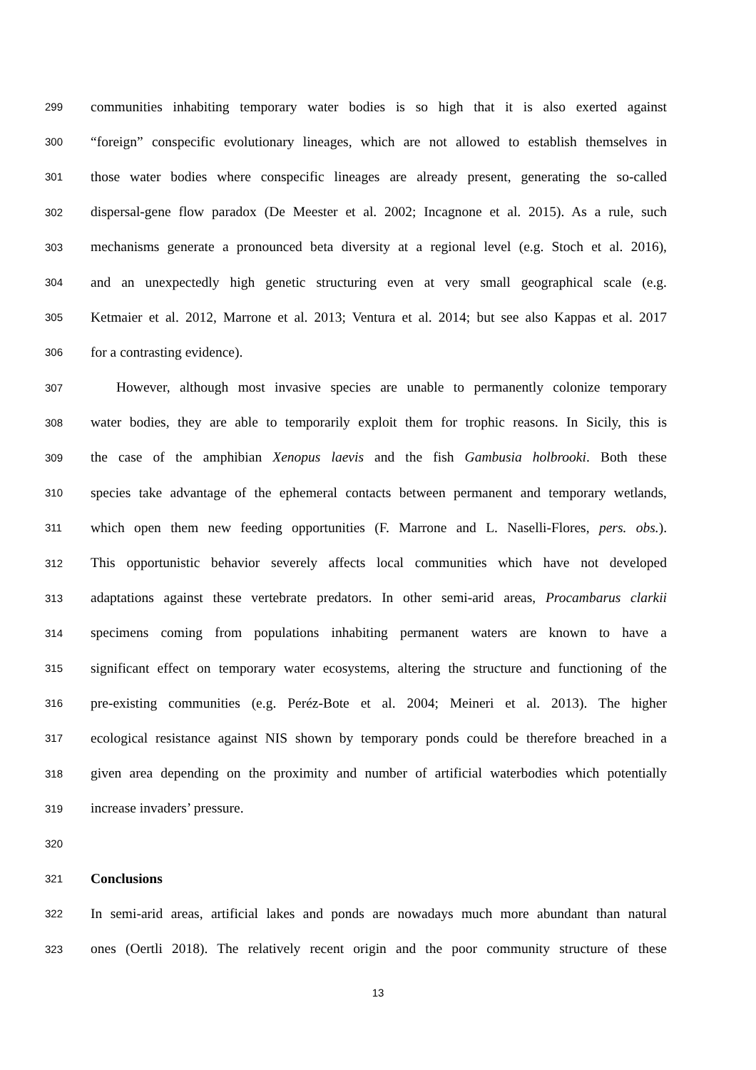299 communities inhabiting temporary water bodies is so high that it is also exerted against
300 “foreign” conspecific evolutionary lineages, which are not allowed to establish themselves in
301 those water bodies where conspecific lineages are already present, generating the so-called
302 dispersal-gene flow paradox (De Meester et al. 2002; Incagnone et al. 2015). As a rule, such
303 mechanisms generate a pronounced beta diversity at a regional level (e.g. Stoch et al. 2016),
304 and an unexpectedly high genetic structuring even at very small geographical scale (e.g.
305 Ketmaier et al. 2012, Marrone et al. 2013; Ventura et al. 2014; but see also Kappas et al. 2017
306 for a contrasting evidence).
307 However, although most invasive species are unable to permanently colonize temporary
308 water bodies, they are able to temporarily exploit them for trophic reasons. In Sicily, this is
309 the case of the amphibian Xenopus laevis and the fish Gambusia holbrooki. Both these
310 species take advantage of the ephemeral contacts between permanent and temporary wetlands,
311 which open them new feeding opportunities (F. Marrone and L. Naselli-Flores, pers. obs.).
312 This opportunistic behavior severely affects local communities which have not developed
313 adaptations against these vertebrate predators. In other semi-arid areas, Procambarus clarkii
314 specimens coming from populations inhabiting permanent waters are known to have a
315 significant effect on temporary water ecosystems, altering the structure and functioning of the
316 pre-existing communities (e.g. Peréz-Bote et al. 2004; Meineri et al. 2013). The higher
317 ecological resistance against NIS shown by temporary ponds could be therefore breached in a
318 given area depending on the proximity and number of artificial waterbodies which potentially
319 increase invaders’ pressure.
320
321 Conclusions
322 In semi-arid areas, artificial lakes and ponds are nowadays much more abundant than natural
323 ones (Oertli 2018). The relatively recent origin and the poor community structure of these
13